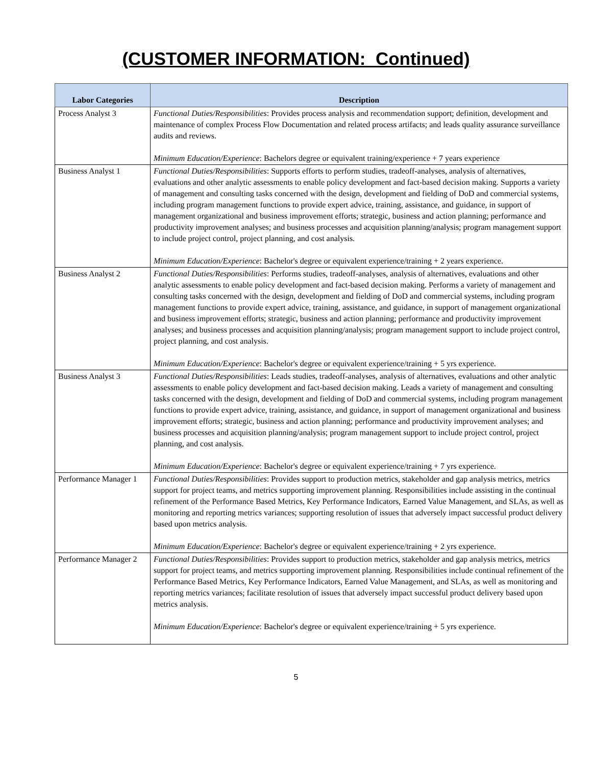(CUSTOMER INFORMATION: Continued)
| Labor Categories | Description |
| --- | --- |
| Process Analyst 3 | Functional Duties/Responsibilities : Provides process analysis and recommendation support; definition, development and maintenance of complex Process Flow Documentation and related process artifacts; and leads quality assurance surveillance audits and reviews. Minimum Education/Experience : Bachelors degree or equivalent training/experience + 7 years experience |
| Business Analyst 1 | Functional Duties/Responsibilities : Supports efforts to perform studies, tradeoff-analyses, analysis of alternatives, evaluations and other analytic assessments to enable policy development and fact-based decision making. Supports a variety of management and consulting tasks concerned with the design, development and fielding of DoD and commercial systems, including program management functions to provide expert advice, training, assistance, and guidance, in support of management organizational and business improvement efforts; strategic, business and action planning; performance and productivity improvement analyses; and business processes and acquisition planning/analysis; program management support to include project control, project planning, and cost analysis. Minimum Education/Experience : Bachelor's degree or equivalent experience/training + 2 years experience. |
| Business Analyst 2 | Functional Duties/Responsibilities : Performs studies, tradeoff-analyses, analysis of alternatives, evaluations and other analytic assessments to enable policy development and fact-based decision making. Performs a variety of management and consulting tasks concerned with the design, development and fielding of DoD and commercial systems, including program management functions to provide expert advice, training, assistance, and guidance, in support of management organizational and business improvement efforts; strategic, business and action planning; performance and productivity improvement analyses; and business processes and acquisition planning/analysis; program management support to include project control, project planning, and cost analysis. Minimum Education/Experience : Bachelor's degree or equivalent experience/training + 5 yrs experience. |
| Business Analyst 3 | Functional Duties/Responsibilities : Leads studies, tradeoff-analyses, analysis of alternatives, evaluations and other analytic assessments to enable policy development and fact-based decision making. Leads a variety of management and consulting tasks concerned with the design, development and fielding of DoD and commercial systems, including program management functions to provide expert advice, training, assistance, and guidance, in support of management organizational and business improvement efforts; strategic, business and action planning; performance and productivity improvement analyses; and business processes and acquisition planning/analysis; program management support to include project control, project planning, and cost analysis. Minimum Education/Experience : Bachelor's degree or equivalent experience/training + 7 yrs experience. |
| Performance Manager 1 | Functional Duties/Responsibilities : Provides support to production metrics, stakeholder and gap analysis metrics, metrics support for project teams, and metrics supporting improvement planning. Responsibilities include assisting in the continual refinement of the Performance Based Metrics, Key Performance Indicators, Earned Value Management, and SLAs, as well as monitoring and reporting metrics variances; supporting resolution of issues that adversely impact successful product delivery based upon metrics analysis. Minimum Education/Experience : Bachelor's degree or equivalent experience/training + 2 yrs experience. |
| Performance Manager 2 | Functional Duties/Responsibilities : Provides support to production metrics, stakeholder and gap analysis metrics, metrics support for project teams, and metrics supporting improvement planning. Responsibilities include continual refinement of the Performance Based Metrics, Key Performance Indicators, Earned Value Management, and SLAs, as well as monitoring and reporting metrics variances; facilitate resolution of issues that adversely impact successful product delivery based upon metrics analysis. Minimum Education/Experience : Bachelor's degree or equivalent experience/training + 5 yrs experience. |
5